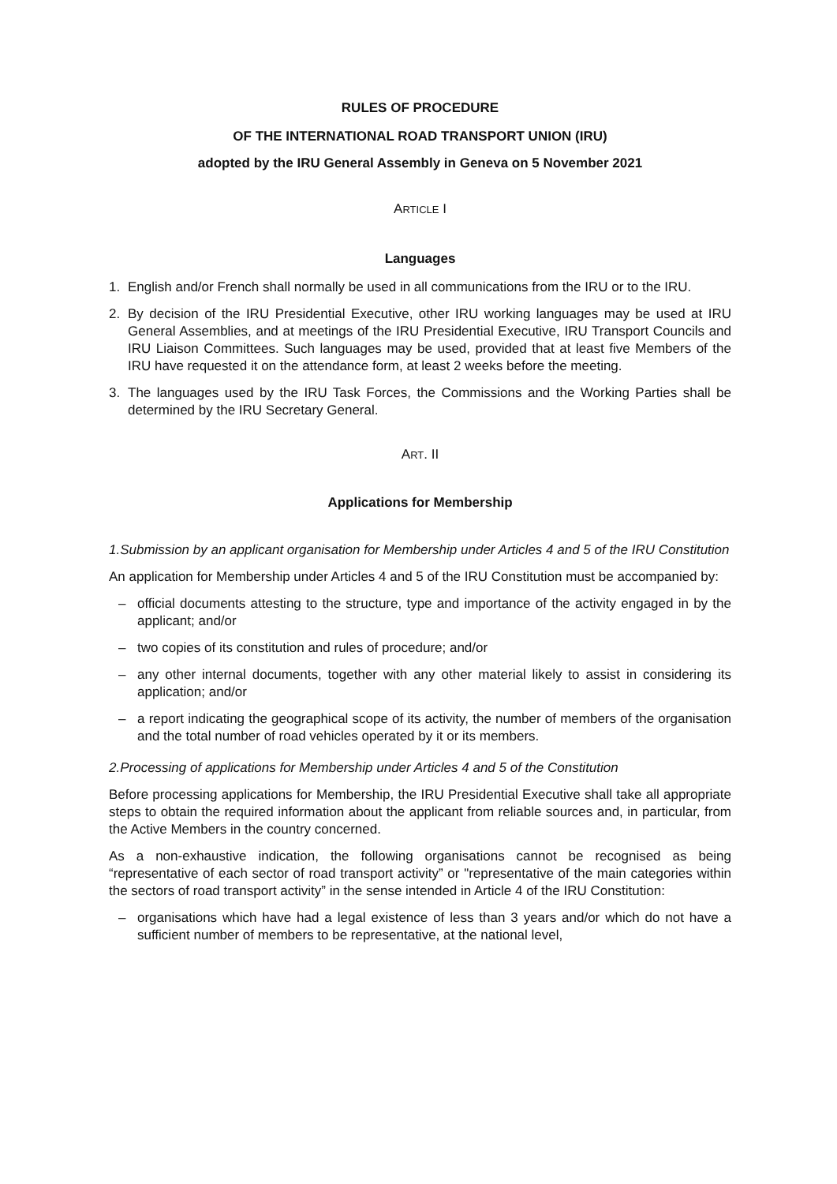RULES OF PROCEDURE
OF THE INTERNATIONAL ROAD TRANSPORT UNION (IRU)
adopted by the IRU General Assembly in Geneva on 5 November 2021
ARTICLE I
Languages
1. English and/or French shall normally be used in all communications from the IRU or to the IRU.
2. By decision of the IRU Presidential Executive, other IRU working languages may be used at IRU General Assemblies, and at meetings of the IRU Presidential Executive, IRU Transport Councils and IRU Liaison Committees. Such languages may be used, provided that at least five Members of the IRU have requested it on the attendance form, at least 2 weeks before the meeting.
3. The languages used by the IRU Task Forces, the Commissions and the Working Parties shall be determined by the IRU Secretary General.
ART. II
Applications for Membership
1. Submission by an applicant organisation for Membership under Articles 4 and 5 of the IRU Constitution
An application for Membership under Articles 4 and 5 of the IRU Constitution must be accompanied by:
– official documents attesting to the structure, type and importance of the activity engaged in by the applicant; and/or
– two copies of its constitution and rules of procedure; and/or
– any other internal documents, together with any other material likely to assist in considering its application; and/or
– a report indicating the geographical scope of its activity, the number of members of the organisation and the total number of road vehicles operated by it or its members.
2. Processing of applications for Membership under Articles 4 and 5 of the Constitution
Before processing applications for Membership, the IRU Presidential Executive shall take all appropriate steps to obtain the required information about the applicant from reliable sources and, in particular, from the Active Members in the country concerned.
As a non-exhaustive indication, the following organisations cannot be recognised as being “representative of each sector of road transport activity” or "representative of the main categories within the sectors of road transport activity” in the sense intended in Article 4 of the IRU Constitution:
– organisations which have had a legal existence of less than 3 years and/or which do not have a sufficient number of members to be representative, at the national level,